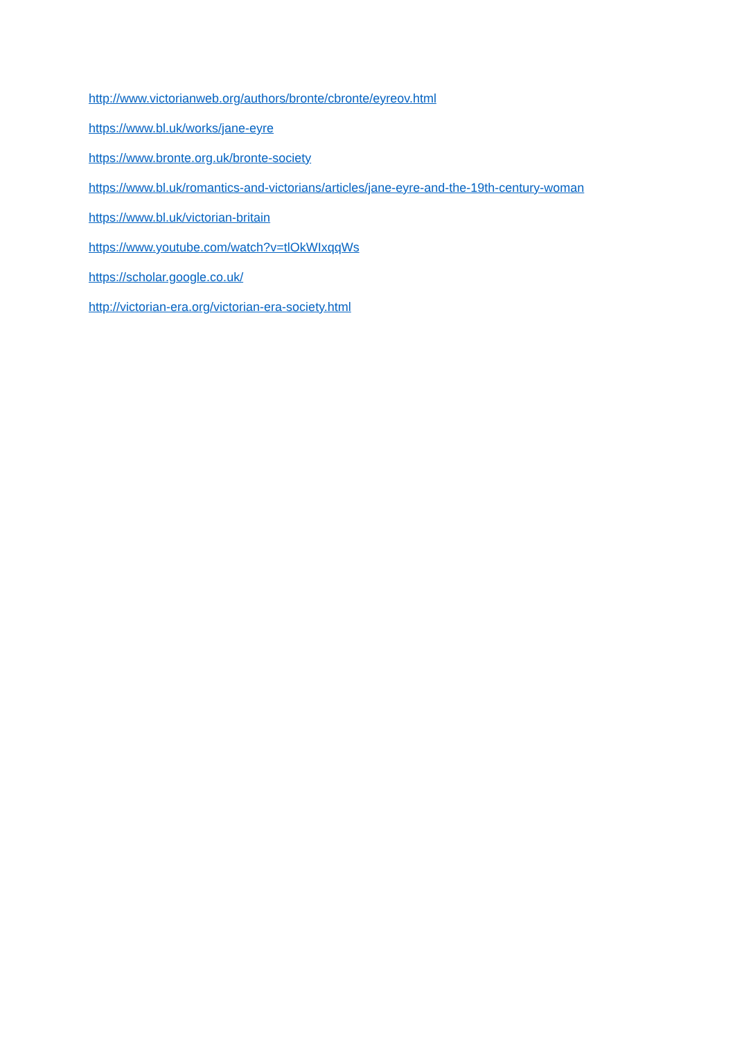http://www.victorianweb.org/authors/bronte/cbronte/eyreov.html
https://www.bl.uk/works/jane-eyre
https://www.bronte.org.uk/bronte-society
https://www.bl.uk/romantics-and-victorians/articles/jane-eyre-and-the-19th-century-woman
https://www.bl.uk/victorian-britain
https://www.youtube.com/watch?v=tlOkWIxqqWs
https://scholar.google.co.uk/
http://victorian-era.org/victorian-era-society.html